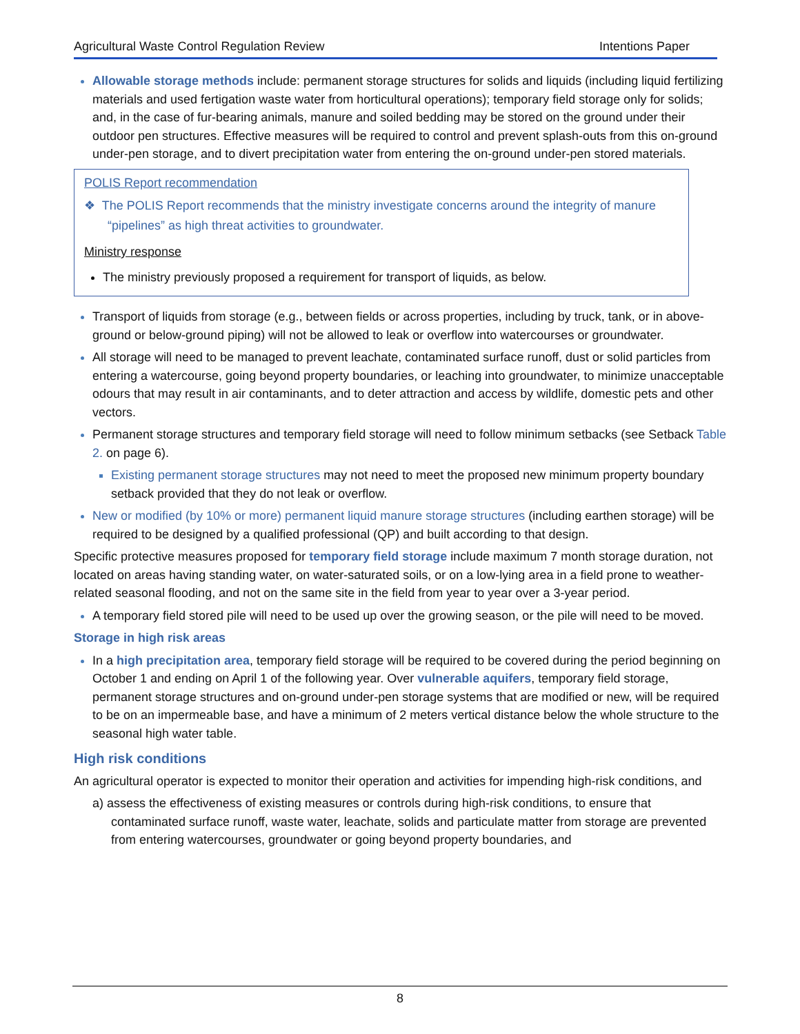Agricultural Waste Control Regulation Review Intentions Paper
Allowable storage methods include: permanent storage structures for solids and liquids (including liquid fertilizing materials and used fertigation waste water from horticultural operations); temporary field storage only for solids; and, in the case of fur-bearing animals, manure and soiled bedding may be stored on the ground under their outdoor pen structures. Effective measures will be required to control and prevent splash-outs from this on-ground under-pen storage, and to divert precipitation water from entering the on-ground under-pen stored materials.
POLIS Report recommendation
❖ The POLIS Report recommends that the ministry investigate concerns around the integrity of manure “pipelines” as high threat activities to groundwater.
Ministry response
The ministry previously proposed a requirement for transport of liquids, as below.
Transport of liquids from storage (e.g., between fields or across properties, including by truck, tank, or in above-ground or below-ground piping) will not be allowed to leak or overflow into watercourses or groundwater.
All storage will need to be managed to prevent leachate, contaminated surface runoff, dust or solid particles from entering a watercourse, going beyond property boundaries, or leaching into groundwater, to minimize unacceptable odours that may result in air contaminants, and to deter attraction and access by wildlife, domestic pets and other vectors.
Permanent storage structures and temporary field storage will need to follow minimum setbacks (see Setback Table 2. on page 6).
Existing permanent storage structures may not need to meet the proposed new minimum property boundary setback provided that they do not leak or overflow.
New or modified (by 10% or more) permanent liquid manure storage structures (including earthen storage) will be required to be designed by a qualified professional (QP) and built according to that design.
Specific protective measures proposed for temporary field storage include maximum 7 month storage duration, not located on areas having standing water, on water-saturated soils, or on a low-lying area in a field prone to weather-related seasonal flooding, and not on the same site in the field from year to year over a 3-year period.
A temporary field stored pile will need to be used up over the growing season, or the pile will need to be moved.
Storage in high risk areas
In a high precipitation area, temporary field storage will be required to be covered during the period beginning on October 1 and ending on April 1 of the following year. Over vulnerable aquifers, temporary field storage, permanent storage structures and on-ground under-pen storage systems that are modified or new, will be required to be on an impermeable base, and have a minimum of 2 meters vertical distance below the whole structure to the seasonal high water table.
High risk conditions
An agricultural operator is expected to monitor their operation and activities for impending high-risk conditions, and
a) assess the effectiveness of existing measures or controls during high-risk conditions, to ensure that contaminated surface runoff, waste water, leachate, solids and particulate matter from storage are prevented from entering watercourses, groundwater or going beyond property boundaries, and
8